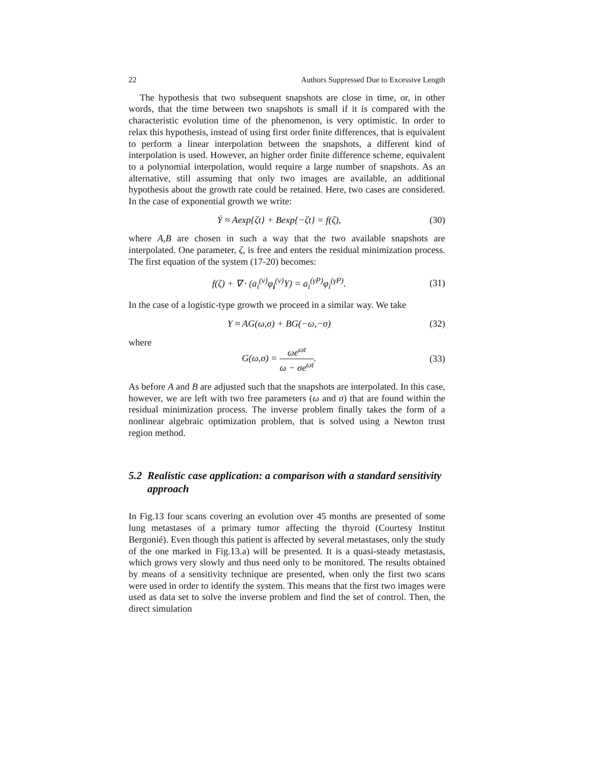22 Authors Suppressed Due to Excessive Length
The hypothesis that two subsequent snapshots are close in time, or, in other words, that the time between two snapshots is small if it is compared with the characteristic evolution time of the phenomenon, is very optimistic. In order to relax this hypothesis, instead of using first order finite differences, that is equivalent to perform a linear interpolation between the snapshots, a different kind of interpolation is used. However, an higher order finite difference scheme, equivalent to a polynomial interpolation, would require a large number of snapshots. As an alternative, still assuming that only two images are available, an additional hypothesis about the growth rate could be retained. Here, two cases are considered. In the case of exponential growth we write:
Ẏ ≈ Aexp{ζt} + Bexp{−ζt} = f(ζ), (30)
where A,B are chosen in such a way that the two available snapshots are interpolated. One parameter, ζ, is free and enters the residual minimization process. The first equation of the system (17-20) becomes:
f(ζ) + ∇ · (a<sub>i</sub><sup>(v)</sup>φ<sub>i</sub><sup>(v)</sup>Y) = a<sub>i</sub><sup>(γP)</sup>φ<sub>i</sub><sup>(γP)</sup>. (31)
In the case of a logistic-type growth we proceed in a similar way. We take
Y ≈ AG(ω,σ) + BG(−ω,−σ) (32)
where
G(ω,σ) = ωe<sup>ωt</sup> ω − σe<sup>ωt</sup>. (33)
As before A and B are adjusted such that the snapshots are interpolated. In this case, however, we are left with two free parameters (ω and σ) that are found within the residual minimization process. The inverse problem finally takes the form of a nonlinear algebraic optimization problem, that is solved using a Newton trust region method.
5.2 Realistic case application: a comparison with a standard sensitivity approach
In Fig.13 four scans covering an evolution over 45 months are presented of some lung metastases of a primary tumor affecting the thyroid (Courtesy Institut Bergonié). Even though this patient is affected by several metastases, only the study of the one marked in Fig.13.a) will be presented. It is a quasi-steady metastasis, which grows very slowly and thus need only to be monitored. The results obtained by means of a sensitivity technique are presented, when only the first two scans were used in order to identify the system. This means that the first two images were used as data set to solve the inverse problem and find the set of control. Then, the direct simulation